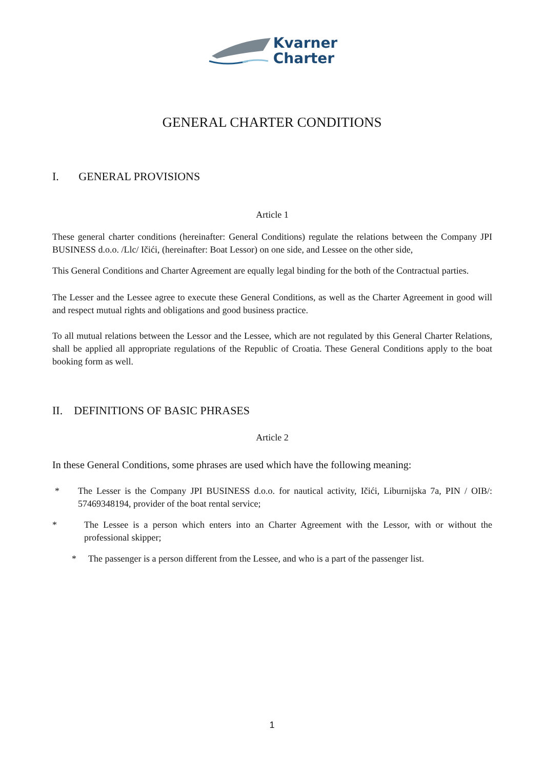Kvarner
Charter
GENERAL CHARTER CONDITIONS
I. GENERAL PROVISIONS
Article 1
These general charter conditions (hereinafter: General Conditions) regulate the relations between the Company JPI BUSINESS d.o.o. /Llc/ Ičići, (hereinafter: Boat Lessor) on one side, and Lessee on the other side,
This General Conditions and Charter Agreement are equally legal binding for the both of the Contractual parties.
The Lesser and the Lessee agree to execute these General Conditions, as well as the Charter Agreement in good will and respect mutual rights and obligations and good business practice.
To all mutual relations between the Lessor and the Lessee, which are not regulated by this General Charter Relations, shall be applied all appropriate regulations of the Republic of Croatia. These General Conditions apply to the boat booking form as well.
II. DEFINITIONS OF BASIC PHRASES
Article 2
In these General Conditions, some phrases are used which have the following meaning:
* The Lesser is the Company JPI BUSINESS d.o.o. for nautical activity, Ičići, Liburnijska 7a, PIN / OIB/: 57469348194, provider of the boat rental service;
* The Lessee is a person which enters into an Charter Agreement with the Lessor, with or without the professional skipper;
* The passenger is a person different from the Lessee, and who is a part of the passenger list.
1